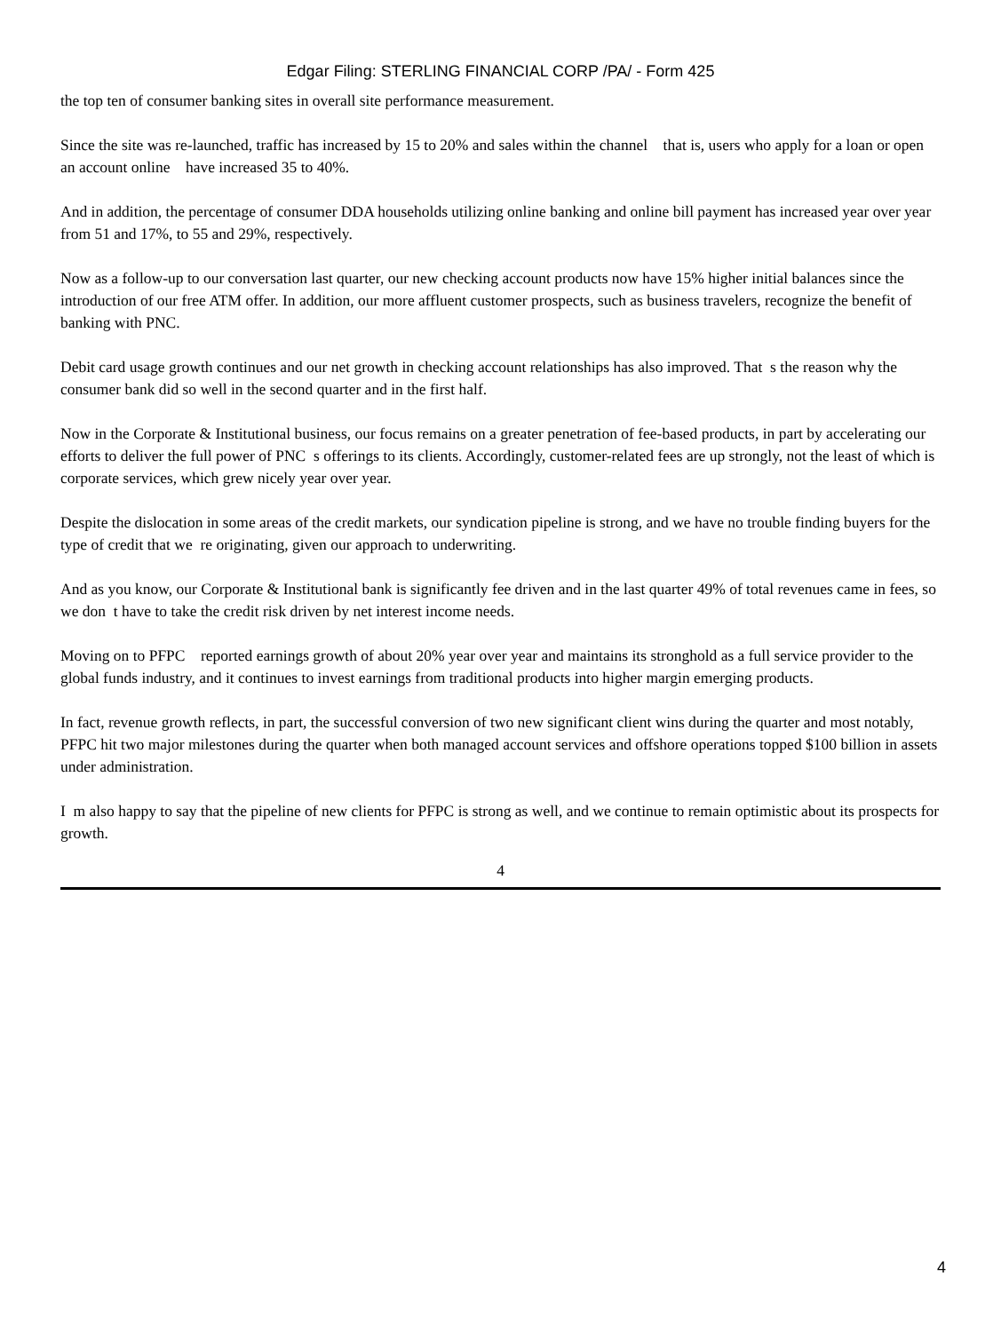Edgar Filing: STERLING FINANCIAL CORP /PA/ - Form 425
the top ten of consumer banking sites in overall site performance measurement.
Since the site was re-launched, traffic has increased by 15 to 20% and sales within the channel that is, users who apply for a loan or open an account online have increased 35 to 40%.
And in addition, the percentage of consumer DDA households utilizing online banking and online bill payment has increased year over year from 51 and 17%, to 55 and 29%, respectively.
Now as a follow-up to our conversation last quarter, our new checking account products now have 15% higher initial balances since the introduction of our free ATM offer. In addition, our more affluent customer prospects, such as business travelers, recognize the benefit of banking with PNC.
Debit card usage growth continues and our net growth in checking account relationships has also improved. That s the reason why the consumer bank did so well in the second quarter and in the first half.
Now in the Corporate & Institutional business, our focus remains on a greater penetration of fee-based products, in part by accelerating our efforts to deliver the full power of PNC s offerings to its clients. Accordingly, customer-related fees are up strongly, not the least of which is corporate services, which grew nicely year over year.
Despite the dislocation in some areas of the credit markets, our syndication pipeline is strong, and we have no trouble finding buyers for the type of credit that we re originating, given our approach to underwriting.
And as you know, our Corporate & Institutional bank is significantly fee driven and in the last quarter 49% of total revenues came in fees, so we don t have to take the credit risk driven by net interest income needs.
Moving on to PFPC reported earnings growth of about 20% year over year and maintains its stronghold as a full service provider to the global funds industry, and it continues to invest earnings from traditional products into higher margin emerging products.
In fact, revenue growth reflects, in part, the successful conversion of two new significant client wins during the quarter and most notably, PFPC hit two major milestones during the quarter when both managed account services and offshore operations topped $100 billion in assets under administration.
I m also happy to say that the pipeline of new clients for PFPC is strong as well, and we continue to remain optimistic about its prospects for growth.
4
4